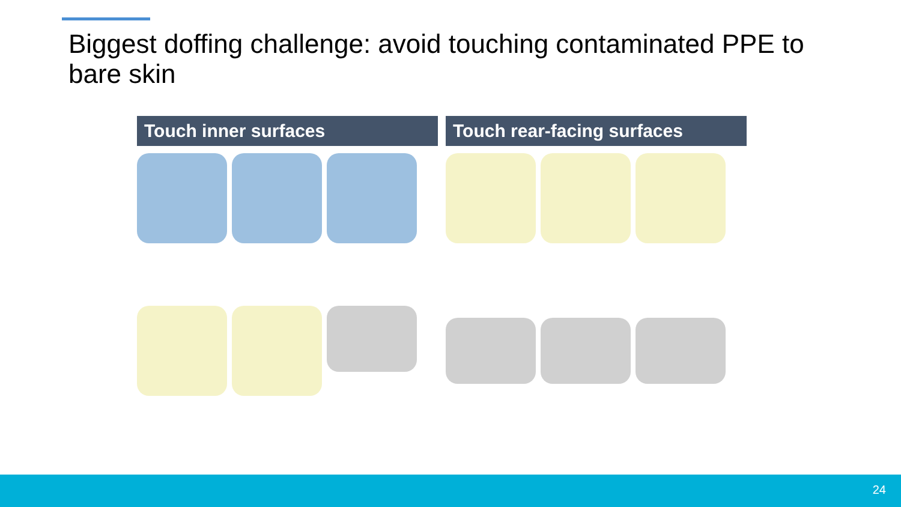Biggest doffing challenge: avoid touching contaminated PPE to bare skin
Touch inner surfaces Touch rear-facing surfaces
24